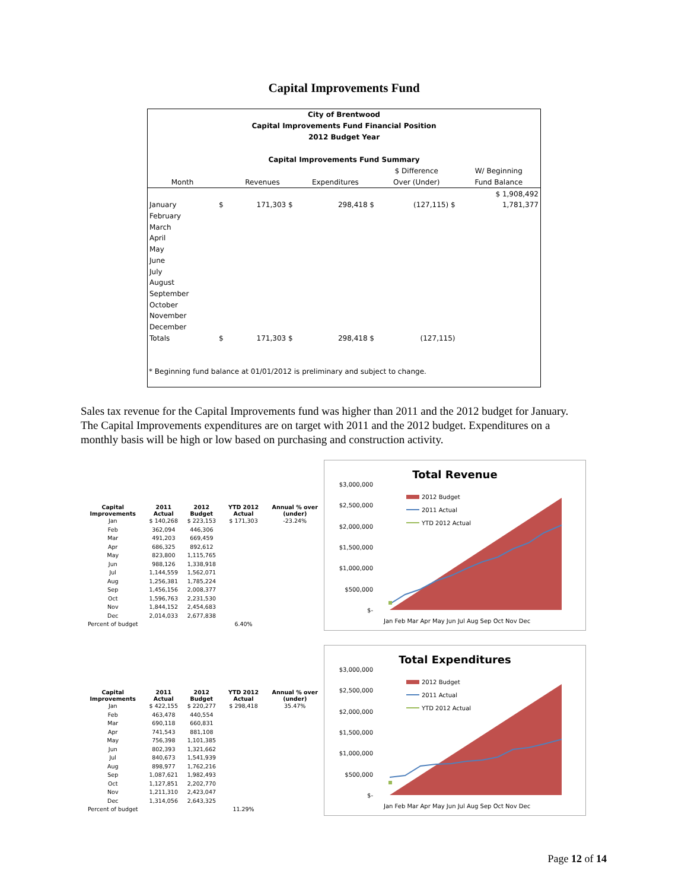Capital Improvements Fund
City of Brentwood
Capital Improvements Fund Financial Position
2012 Budget Year
Capital Improvements Fund Summary
| | | | | $ Difference | W/ Beginning |
| --- | --- | --- | --- | --- | --- |
| Month | | Revenues | Expenditures | Over (Under) | Fund Balance |
| | | | | | $ 1,908,492 |
| January | $ | 171,303 $ | 298,418 $ | (127,115) $ | 1,781,377 |
| February | | | | | |
| March | | | | | |
| April | | | | | |
| May | | | | | |
| June | | | | | |
| July | | | | | |
| August | | | | | |
| September | | | | | |
| October | | | | | |
| November | | | | | |
| December | | | | | |
| Totals | $ | 171,303 $ | 298,418 $ | (127,115) | |
* Beginning fund balance at 01/01/2012 is preliminary and subject to change.
Sales tax revenue for the Capital Improvements fund was higher than 2011 and the 2012 budget for January. The Capital Improvements expenditures are on target with 2011 and the 2012 budget. Expenditures on a monthly basis will be high or low based on purchasing and construction activity.
| Capital Improvements | 2011 Actual | 2012 Budget | YTD 2012 Actual | Annual % over (under) |
| --- | --- | --- | --- | --- |
| Jan | $ 140,268 | $ 223,153 | $ 171,303 | -23.24% |
| Feb | 362,094 | 446,306 | | |
| Mar | 491,203 | 669,459 | | |
| Apr | 686,325 | 892,612 | | |
| May | 823,800 | 1,115,765 | | |
| Jun | 988,126 | 1,338,918 | | |
| Jul | 1,144,559 | 1,562,071 | | |
| Aug | 1,256,381 | 1,785,224 | | |
| Sep | 1,456,156 | 2,008,377 | | |
| Oct | 1,596,763 | 2,231,530 | | |
| Nov | 1,844,152 | 2,454,683 | | |
| Dec | 2,014,033 | 2,677,838 | | |
| Percent of budget | | | 6.40% | |
Total Revenue
$3,000,000
$2,500,000
$2,000,000
$1,500,000
$1,000,000
$500,000
$-
2012 Budget
2011 Actual
YTD 2012 Actual
Jan Feb Mar Apr May Jun Jul Aug Sep Oct Nov Dec
| Capital Improvements | 2011 Actual | 2012 Budget | YTD 2012 Actual | Annual % over (under) |
| --- | --- | --- | --- | --- |
| Jan | $ 422,155 | $ 220,277 | $ 298,418 | 35.47% |
| Feb | 463,478 | 440,554 | | |
| Mar | 690,118 | 660,831 | | |
| Apr | 741,543 | 881,108 | | |
| May | 756,398 | 1,101,385 | | |
| Jun | 802,393 | 1,321,662 | | |
| Jul | 840,673 | 1,541,939 | | |
| Aug | 898,977 | 1,762,216 | | |
| Sep | 1,087,621 | 1,982,493 | | |
| Oct | 1,127,851 | 2,202,770 | | |
| Nov | 1,211,310 | 2,423,047 | | |
| Dec | 1,314,056 | 2,643,325 | | |
| Percent of budget | | | 11.29% | |
Total Expenditures
$3,000,000
$2,500,000
$2,000,000
$1,500,000
$1,000,000
$500,000
$-
2012 Budget
2011 Actual
YTD 2012 Actual
Jan Feb Mar Apr May Jun Jul Aug Sep Oct Nov Dec
Page 12 of 14